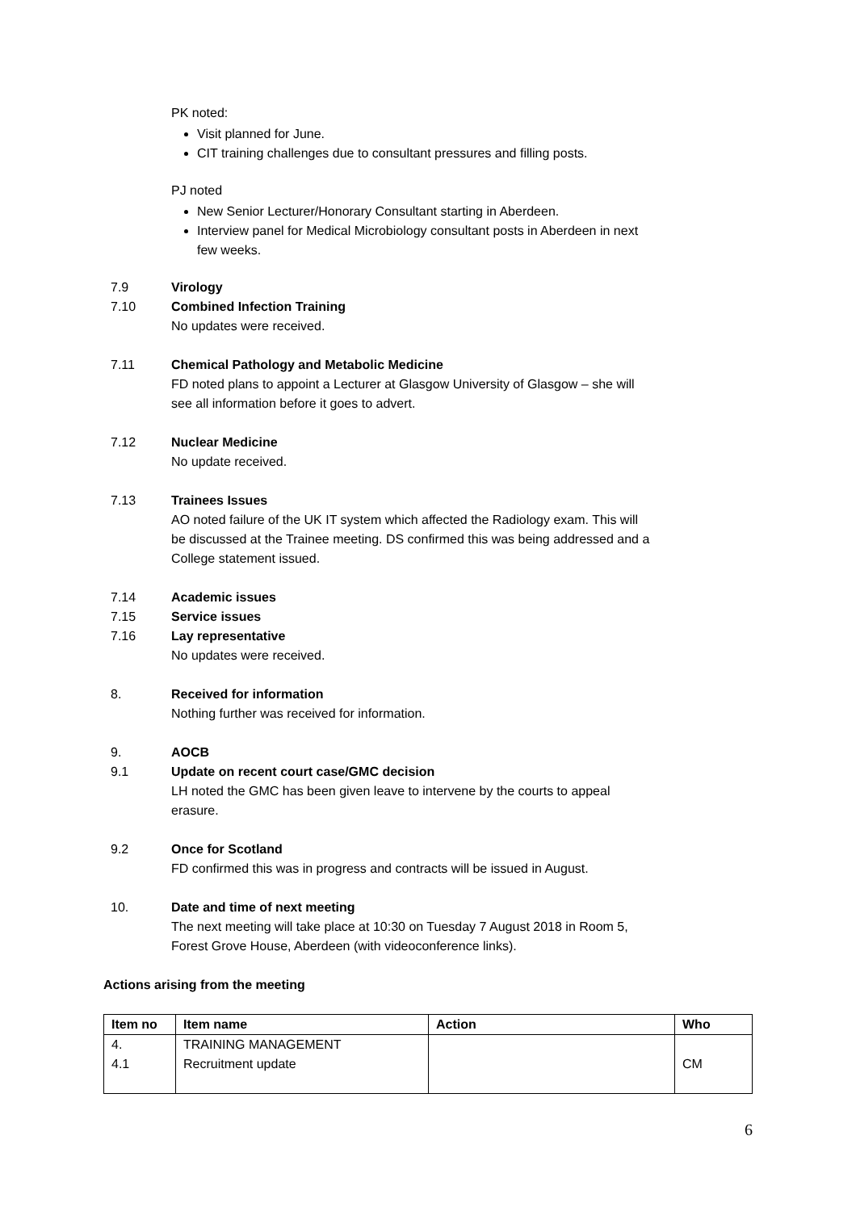PK noted:
Visit planned for June.
CIT training challenges due to consultant pressures and filling posts.
PJ noted
New Senior Lecturer/Honorary Consultant starting in Aberdeen.
Interview panel for Medical Microbiology consultant posts in Aberdeen in next few weeks.
7.9 Virology
7.10 Combined Infection Training
No updates were received.
7.11 Chemical Pathology and Metabolic Medicine
FD noted plans to appoint a Lecturer at Glasgow University of Glasgow – she will see all information before it goes to advert.
7.12 Nuclear Medicine
No update received.
7.13 Trainees Issues
AO noted failure of the UK IT system which affected the Radiology exam. This will be discussed at the Trainee meeting. DS confirmed this was being addressed and a College statement issued.
7.14 Academic issues
7.15 Service issues
7.16 Lay representative
No updates were received.
8. Received for information
Nothing further was received for information.
9. AOCB
9.1 Update on recent court case/GMC decision
LH noted the GMC has been given leave to intervene by the courts to appeal erasure.
9.2 Once for Scotland
FD confirmed this was in progress and contracts will be issued in August.
10. Date and time of next meeting
The next meeting will take place at 10:30 on Tuesday 7 August 2018 in Room 5, Forest Grove House, Aberdeen (with videoconference links).
Actions arising from the meeting
| Item no | Item name | Action | Who |
| --- | --- | --- | --- |
| 4. 4.1 | TRAINING MANAGEMENT Recruitment update | | CM |
6